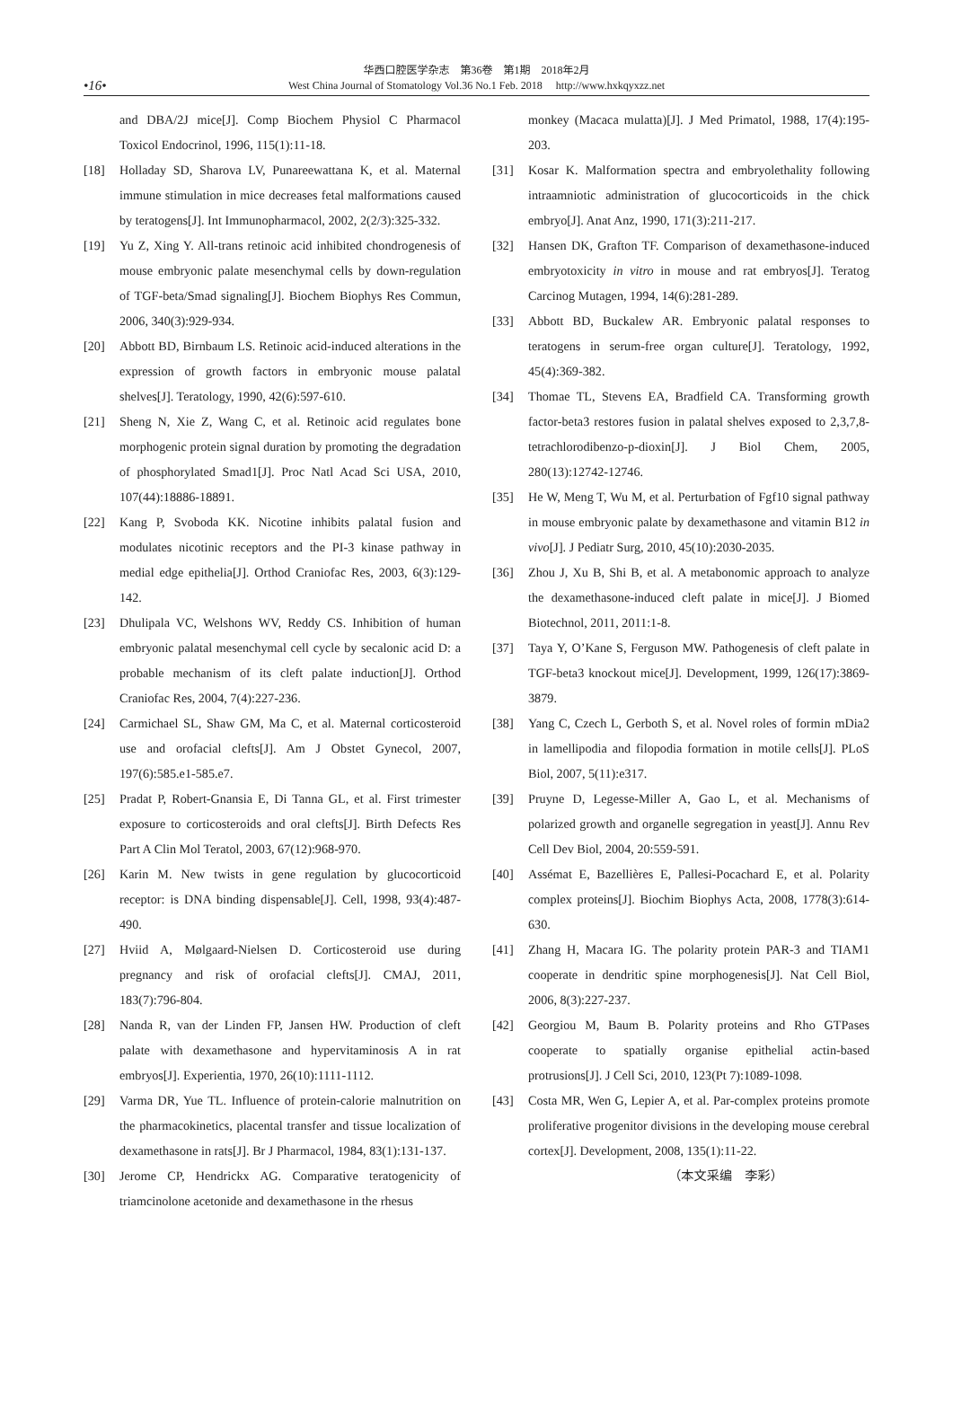•16•
华西口腔医学杂志　第36卷　第1期　2018年2月
West China Journal of Stomatology Vol.36 No.1 Feb. 2018 　http://www.hxkqyxzz.net
and DBA/2J mice[J]. Comp Biochem Physiol C Pharmacol Toxicol Endocrinol, 1996, 115(1):11-18.
[18] Holladay SD, Sharova LV, Punareewattana K, et al. Maternal immune stimulation in mice decreases fetal malformations caused by teratogens[J]. Int Immunopharmacol, 2002, 2(2/3):325-332.
[19] Yu Z, Xing Y. All-trans retinoic acid inhibited chondrogenesis of mouse embryonic palate mesenchymal cells by down-regulation of TGF-beta/Smad signaling[J]. Biochem Biophys Res Commun, 2006, 340(3):929-934.
[20] Abbott BD, Birnbaum LS. Retinoic acid-induced alterations in the expression of growth factors in embryonic mouse palatal shelves[J]. Teratology, 1990, 42(6):597-610.
[21] Sheng N, Xie Z, Wang C, et al. Retinoic acid regulates bone morphogenic protein signal duration by promoting the degradation of phosphorylated Smad1[J]. Proc Natl Acad Sci USA, 2010, 107(44):18886-18891.
[22] Kang P, Svoboda KK. Nicotine inhibits palatal fusion and modulates nicotinic receptors and the PI-3 kinase pathway in medial edge epithelia[J]. Orthod Craniofac Res, 2003, 6(3):129-142.
[23] Dhulipala VC, Welshons WV, Reddy CS. Inhibition of human embryonic palatal mesenchymal cell cycle by secalonic acid D: a probable mechanism of its cleft palate induction[J]. Orthod Craniofac Res, 2004, 7(4):227-236.
[24] Carmichael SL, Shaw GM, Ma C, et al. Maternal corticosteroid use and orofacial clefts[J]. Am J Obstet Gynecol, 2007, 197(6):585.e1-585.e7.
[25] Pradat P, Robert-Gnansia E, Di Tanna GL, et al. First trimester exposure to corticosteroids and oral clefts[J]. Birth Defects Res Part A Clin Mol Teratol, 2003, 67(12):968-970.
[26] Karin M. New twists in gene regulation by glucocorticoid receptor: is DNA binding dispensable[J]. Cell, 1998, 93(4):487-490.
[27] Hviid A, Mølgaard-Nielsen D. Corticosteroid use during pregnancy and risk of orofacial clefts[J]. CMAJ, 2011, 183(7):796-804.
[28] Nanda R, van der Linden FP, Jansen HW. Production of cleft palate with dexamethasone and hypervitaminosis A in rat embryos[J]. Experientia, 1970, 26(10):1111-1112.
[29] Varma DR, Yue TL. Influence of protein-calorie malnutrition on the pharmacokinetics, placental transfer and tissue localization of dexamethasone in rats[J]. Br J Pharmacol, 1984, 83(1):131-137.
[30] Jerome CP, Hendrickx AG. Comparative teratogenicity of triamcinolone acetonide and dexamethasone in the rhesus
monkey (Macaca mulatta)[J]. J Med Primatol, 1988, 17(4):195-203.
[31] Kosar K. Malformation spectra and embryolethality following intraamniotic administration of glucocorticoids in the chick embryo[J]. Anat Anz, 1990, 171(3):211-217.
[32] Hansen DK, Grafton TF. Comparison of dexamethasone-induced embryotoxicity in vitro in mouse and rat embryos[J]. Teratog Carcinog Mutagen, 1994, 14(6):281-289.
[33] Abbott BD, Buckalew AR. Embryonic palatal responses to teratogens in serum-free organ culture[J]. Teratology, 1992, 45(4):369-382.
[34] Thomae TL, Stevens EA, Bradfield CA. Transforming growth factor-beta3 restores fusion in palatal shelves exposed to 2,3,7,8-tetrachlorodibenzo-p-dioxin[J]. J Biol Chem, 2005, 280(13):12742-12746.
[35] He W, Meng T, Wu M, et al. Perturbation of Fgf10 signal pathway in mouse embryonic palate by dexamethasone and vitamin B12 in vivo[J]. J Pediatr Surg, 2010, 45(10):2030-2035.
[36] Zhou J, Xu B, Shi B, et al. A metabonomic approach to analyze the dexamethasone-induced cleft palate in mice[J]. J Biomed Biotechnol, 2011, 2011:1-8.
[37] Taya Y, O’Kane S, Ferguson MW. Pathogenesis of cleft palate in TGF-beta3 knockout mice[J]. Development, 1999, 126(17):3869-3879.
[38] Yang C, Czech L, Gerboth S, et al. Novel roles of formin mDia2 in lamellipodia and filopodia formation in motile cells[J]. PLoS Biol, 2007, 5(11):e317.
[39] Pruyne D, Legesse-Miller A, Gao L, et al. Mechanisms of polarized growth and organelle segregation in yeast[J]. Annu Rev Cell Dev Biol, 2004, 20:559-591.
[40] Assémat E, Bazellières E, Pallesi-Pocachard E, et al. Polarity complex proteins[J]. Biochim Biophys Acta, 2008, 1778(3):614-630.
[41] Zhang H, Macara IG. The polarity protein PAR-3 and TIAM1 cooperate in dendritic spine morphogenesis[J]. Nat Cell Biol, 2006, 8(3):227-237.
[42] Georgiou M, Baum B. Polarity proteins and Rho GTPases cooperate to spatially organise epithelial actin-based protrusions[J]. J Cell Sci, 2010, 123(Pt 7):1089-1098.
[43] Costa MR, Wen G, Lepier A, et al. Par-complex proteins promote proliferative progenitor divisions in the developing mouse cerebral cortex[J]. Development, 2008, 135(1):11-22.
（本文采编　李彩）